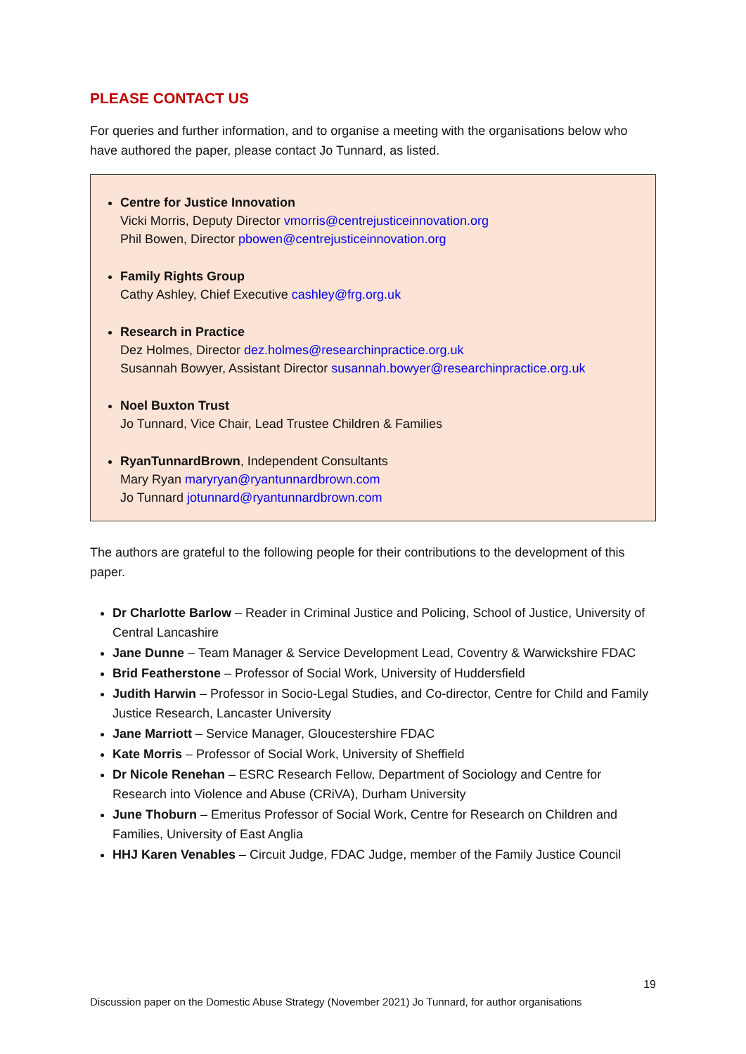PLEASE CONTACT US
For queries and further information, and to organise a meeting with the organisations below who have authored the paper, please contact Jo Tunnard, as listed.
Centre for Justice Innovation
Vicki Morris, Deputy Director vmorris@centrejusticeinnovation.org
Phil Bowen, Director pbowen@centrejusticeinnovation.org
Family Rights Group
Cathy Ashley, Chief Executive cashley@frg.org.uk
Research in Practice
Dez Holmes, Director dez.holmes@researchinpractice.org.uk
Susannah Bowyer, Assistant Director susannah.bowyer@researchinpractice.org.uk
Noel Buxton Trust
Jo Tunnard, Vice Chair, Lead Trustee Children & Families
RyanTunnardBrown, Independent Consultants
Mary Ryan maryryan@ryantunnardbrown.com
Jo Tunnard jotunnard@ryantunnardbrown.com
The authors are grateful to the following people for their contributions to the development of this paper.
Dr Charlotte Barlow – Reader in Criminal Justice and Policing, School of Justice, University of Central Lancashire
Jane Dunne – Team Manager & Service Development Lead, Coventry & Warwickshire FDAC
Brid Featherstone – Professor of Social Work, University of Huddersfield
Judith Harwin – Professor in Socio-Legal Studies, and Co-director, Centre for Child and Family Justice Research, Lancaster University
Jane Marriott – Service Manager, Gloucestershire FDAC
Kate Morris – Professor of Social Work, University of Sheffield
Dr Nicole Renehan – ESRC Research Fellow, Department of Sociology and Centre for Research into Violence and Abuse (CRiVA), Durham University
June Thoburn – Emeritus Professor of Social Work, Centre for Research on Children and Families, University of East Anglia
HHJ Karen Venables – Circuit Judge, FDAC Judge, member of the Family Justice Council
19
Discussion paper on the Domestic Abuse Strategy (November 2021) Jo Tunnard, for author organisations